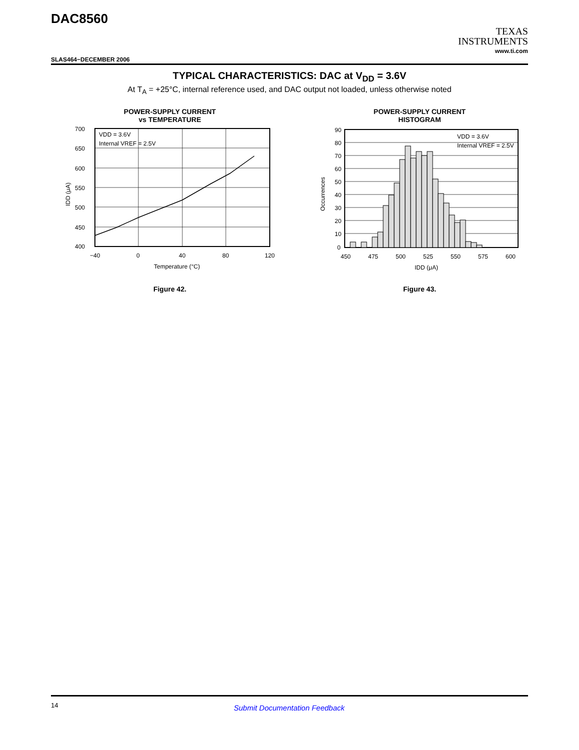DAC8560
TEXAS
INSTRUMENTS
www.ti.com
SLAS464−DECEMBER 2006
TYPICAL CHARACTERISTICS: DAC at V<sub>DD</sub> = 3.6V
At T<sub>A</sub> = +25°C, internal reference used, and DAC output not loaded, unless otherwise noted
POWER-SUPPLY CURRENT
vs TEMPERATURE
700
650
600
550
500
450
400
−40
0
40
80
120
Temperature (°C)
VDD = 3.6V
Internal VREF = 2.5V
IDD (μA)
Figure 42.
POWER-SUPPLY CURRENT
HISTOGRAM
90
80
70
60
50
40
30
20
10
0
450
475
500
525
550
575
600
IDD (μA)
VDD = 3.6V
Internal VREF = 2.5V
Occurrences
Figure 43.
14 Submit Documentation Feedback